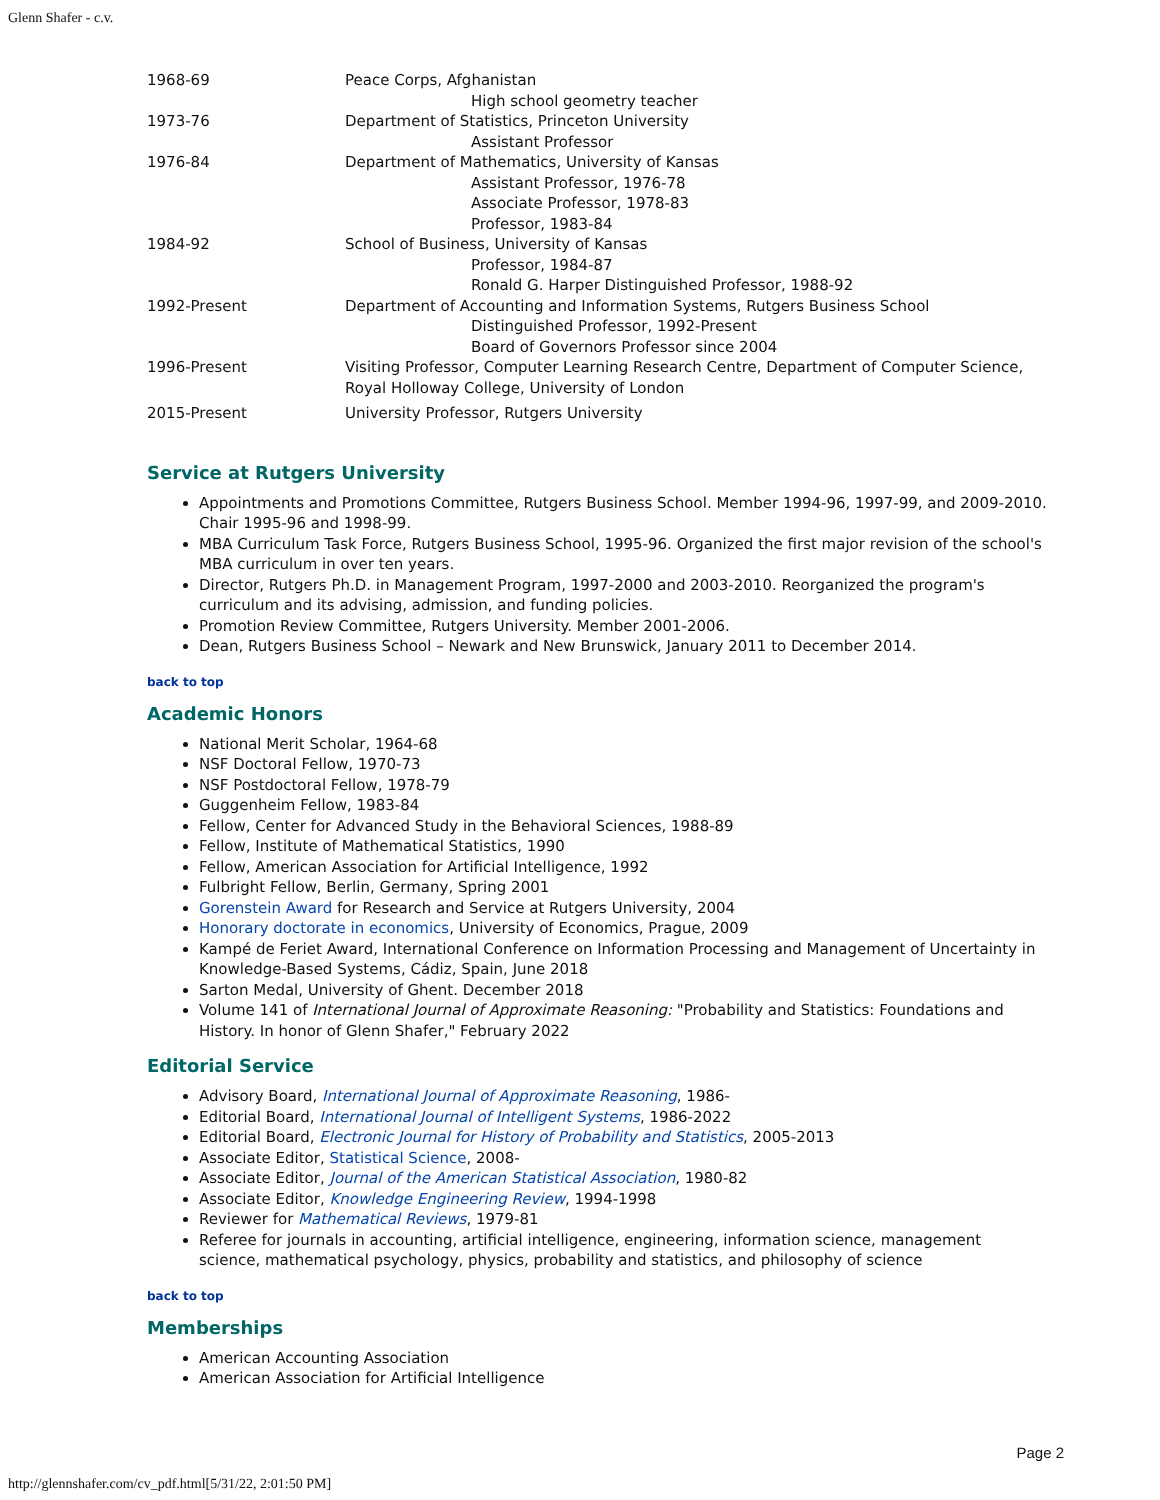Glenn Shafer - c.v.
| 1968-69 | Peace Corps, Afghanistan High school geometry teacher |
| 1973-76 | Department of Statistics, Princeton University Assistant Professor |
| 1976-84 | Department of Mathematics, University of Kansas Assistant Professor, 1976-78 Associate Professor, 1978-83 Professor, 1983-84 |
| 1984-92 | School of Business, University of Kansas Professor, 1984-87 Ronald G. Harper Distinguished Professor, 1988-92 |
| 1992-Present | Department of Accounting and Information Systems, Rutgers Business School Distinguished Professor, 1992-Present Board of Governors Professor since 2004 |
| 1996-Present | Visiting Professor, Computer Learning Research Centre, Department of Computer Science, Royal Holloway College, University of London |
| 2015-Present | University Professor, Rutgers University |
Service at Rutgers University
Appointments and Promotions Committee, Rutgers Business School. Member 1994-96, 1997-99, and 2009-2010. Chair 1995-96 and 1998-99.
MBA Curriculum Task Force, Rutgers Business School, 1995-96. Organized the first major revision of the school's MBA curriculum in over ten years.
Director, Rutgers Ph.D. in Management Program, 1997-2000 and 2003-2010. Reorganized the program's curriculum and its advising, admission, and funding policies.
Promotion Review Committee, Rutgers University. Member 2001-2006.
Dean, Rutgers Business School – Newark and New Brunswick, January 2011 to December 2014.
back to top
Academic Honors
National Merit Scholar, 1964-68
NSF Doctoral Fellow, 1970-73
NSF Postdoctoral Fellow, 1978-79
Guggenheim Fellow, 1983-84
Fellow, Center for Advanced Study in the Behavioral Sciences, 1988-89
Fellow, Institute of Mathematical Statistics, 1990
Fellow, American Association for Artificial Intelligence, 1992
Fulbright Fellow, Berlin, Germany, Spring 2001
Gorenstein Award for Research and Service at Rutgers University, 2004
Honorary doctorate in economics, University of Economics, Prague, 2009
Kampé de Feriet Award, International Conference on Information Processing and Management of Uncertainty in Knowledge-Based Systems, Cádiz, Spain, June 2018
Sarton Medal, University of Ghent. December 2018
Volume 141 of International Journal of Approximate Reasoning: "Probability and Statistics: Foundations and History. In honor of Glenn Shafer," February 2022
Editorial Service
Advisory Board, International Journal of Approximate Reasoning, 1986-
Editorial Board, International Journal of Intelligent Systems, 1986-2022
Editorial Board, Electronic Journal for History of Probability and Statistics, 2005-2013
Associate Editor, Statistical Science, 2008-
Associate Editor, Journal of the American Statistical Association, 1980-82
Associate Editor, Knowledge Engineering Review, 1994-1998
Reviewer for Mathematical Reviews, 1979-81
Referee for journals in accounting, artificial intelligence, engineering, information science, management science, mathematical psychology, physics, probability and statistics, and philosophy of science
back to top
Memberships
American Accounting Association
American Association for Artificial Intelligence
Page 2
http://glennshafer.com/cv_pdf.html[5/31/22, 2:01:50 PM]